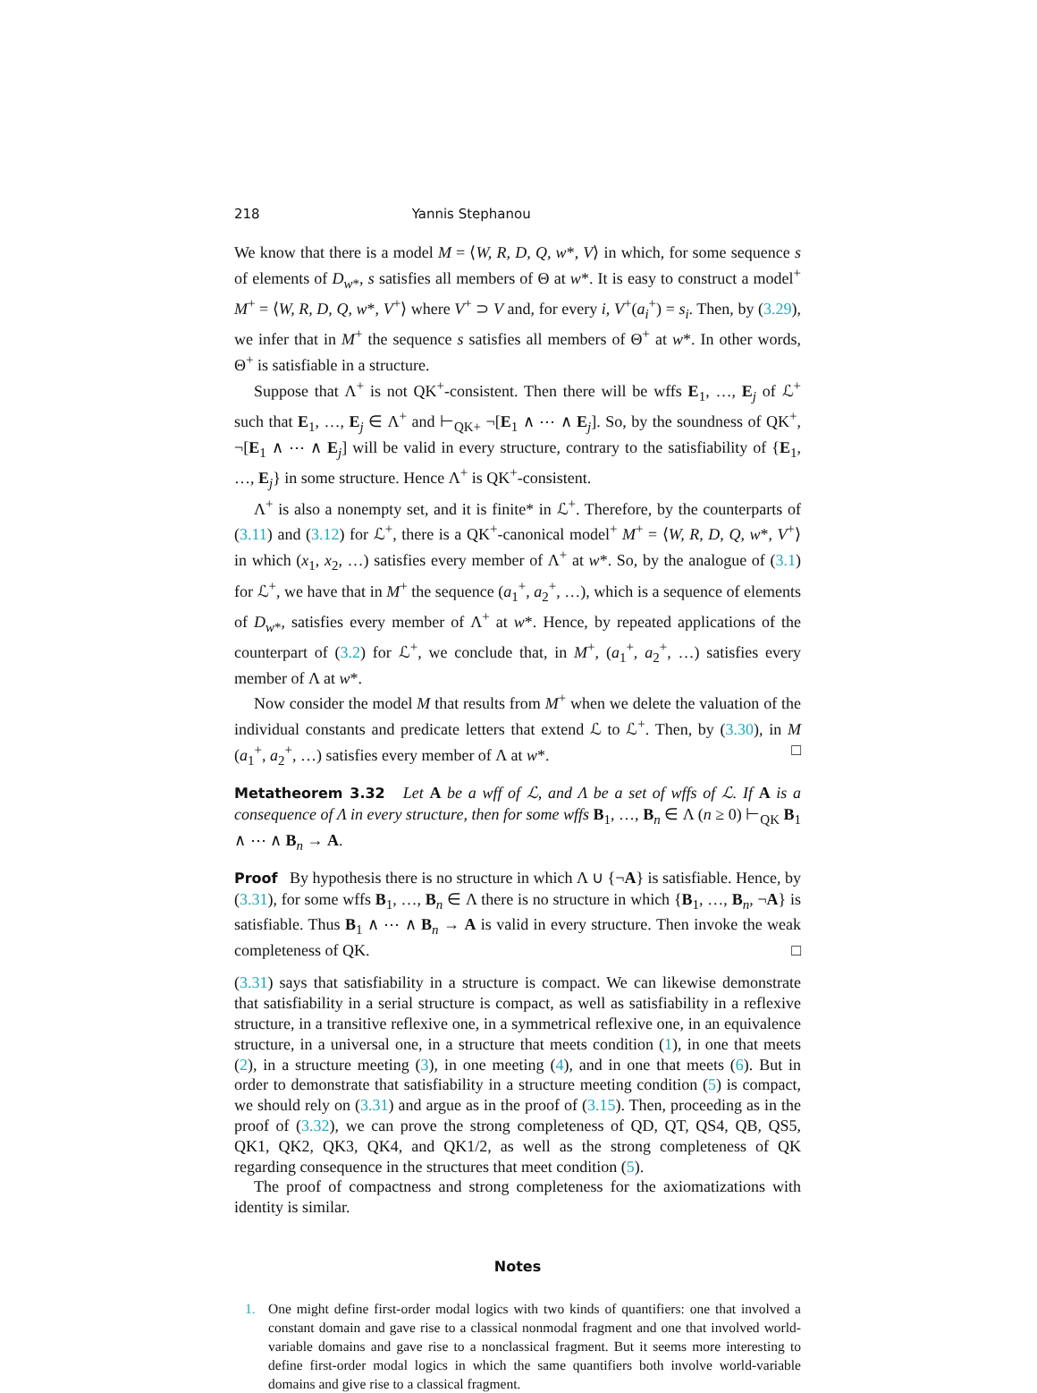218 Yannis Stephanou
We know that there is a model M = ⟨W, R, D, Q, w*, V⟩ in which, for some sequence s of elements of D<sub>w*</sub>, s satisfies all members of Θ at w*. It is easy to construct a model<sup>+</sup> M<sup>+</sup> = ⟨W, R, D, Q, w*, V<sup>+</sup>⟩ where V<sup>+</sup> ⊃ V and, for every i, V<sup>+</sup>(a<sub>i</sub><sup>+</sup>) = s<sub>i</sub>. Then, by (3.29), we infer that in M<sup>+</sup> the sequence s satisfies all members of Θ<sup>+</sup> at w*. In other words, Θ<sup>+</sup> is satisfiable in a structure.
Suppose that Λ<sup>+</sup> is not QK<sup>+</sup>-consistent. Then there will be wffs E<sub>1</sub>, …, E<sub>j</sub> of ℒ<sup>+</sup> such that E<sub>1</sub>, …, E<sub>j</sub> ∈ Λ<sup>+</sup> and ⊢<sub>QK+</sub> ¬[E<sub>1</sub> ∧ ⋯ ∧ E<sub>j</sub>]. So, by the soundness of QK<sup>+</sup>, ¬[E<sub>1</sub> ∧ ⋯ ∧ E<sub>j</sub>] will be valid in every structure, contrary to the satisfiability of {E<sub>1</sub>, …, E<sub>j</sub>} in some structure. Hence Λ<sup>+</sup> is QK<sup>+</sup>-consistent.
Λ<sup>+</sup> is also a nonempty set, and it is finite* in ℒ<sup>+</sup>. Therefore, by the counterparts of (3.11) and (3.12) for ℒ<sup>+</sup>, there is a QK<sup>+</sup>-canonical model<sup>+</sup> M<sup>+</sup> = ⟨W, R, D, Q, w*, V<sup>+</sup>⟩ in which (x<sub>1</sub>, x<sub>2</sub>, …) satisfies every member of Λ<sup>+</sup> at w*. So, by the analogue of (3.1) for ℒ<sup>+</sup>, we have that in M<sup>+</sup> the sequence (a<sub>1</sub><sup>+</sup>, a<sub>2</sub><sup>+</sup>, …), which is a sequence of elements of D<sub>w*</sub>, satisfies every member of Λ<sup>+</sup> at w*. Hence, by repeated applications of the counterpart of (3.2) for ℒ<sup>+</sup>, we conclude that, in M<sup>+</sup>, (a<sub>1</sub><sup>+</sup>, a<sub>2</sub><sup>+</sup>, …) satisfies every member of Λ at w*.
Now consider the model M that results from M<sup>+</sup> when we delete the valuation of the individual constants and predicate letters that extend ℒ to ℒ<sup>+</sup>. Then, by (3.30), in M (a<sub>1</sub><sup>+</sup>, a<sub>2</sub><sup>+</sup>, …) satisfies every member of Λ at w*. □
Metatheorem 3.32 Let A be a wff of ℒ, and Λ be a set of wffs of ℒ. If A is a consequence of Λ in every structure, then for some wffs B<sub>1</sub>, …, B<sub>n</sub> ∈ Λ (n ≥ 0) ⊢<sub>QK</sub> B<sub>1</sub> ∧ ⋯ ∧ B<sub>n</sub> → A.
Proof By hypothesis there is no structure in which Λ ∪ {¬A} is satisfiable. Hence, by (3.31), for some wffs B<sub>1</sub>, …, B<sub>n</sub> ∈ Λ there is no structure in which {B<sub>1</sub>, …, B<sub>n</sub>, ¬A} is satisfiable. Thus B<sub>1</sub> ∧ ⋯ ∧ B<sub>n</sub> → A is valid in every structure. Then invoke the weak completeness of QK. □
(3.31) says that satisfiability in a structure is compact. We can likewise demonstrate that satisfiability in a serial structure is compact, as well as satisfiability in a reflexive structure, in a transitive reflexive one, in a symmetrical reflexive one, in an equivalence structure, in a universal one, in a structure that meets condition (1), in one that meets (2), in a structure meeting (3), in one meeting (4), and in one that meets (6). But in order to demonstrate that satisfiability in a structure meeting condition (5) is compact, we should rely on (3.31) and argue as in the proof of (3.15). Then, proceeding as in the proof of (3.32), we can prove the strong completeness of QD, QT, QS4, QB, QS5, QK1, QK2, QK3, QK4, and QK1/2, as well as the strong completeness of QK regarding consequence in the structures that meet condition (5).
The proof of compactness and strong completeness for the axiomatizations with identity is similar.
Notes
1. One might define first-order modal logics with two kinds of quantifiers: one that involved a constant domain and gave rise to a classical nonmodal fragment and one that involved world-variable domains and gave rise to a nonclassical fragment. But it seems more interesting to define first-order modal logics in which the same quantifiers both involve world-variable domains and give rise to a classical fragment.